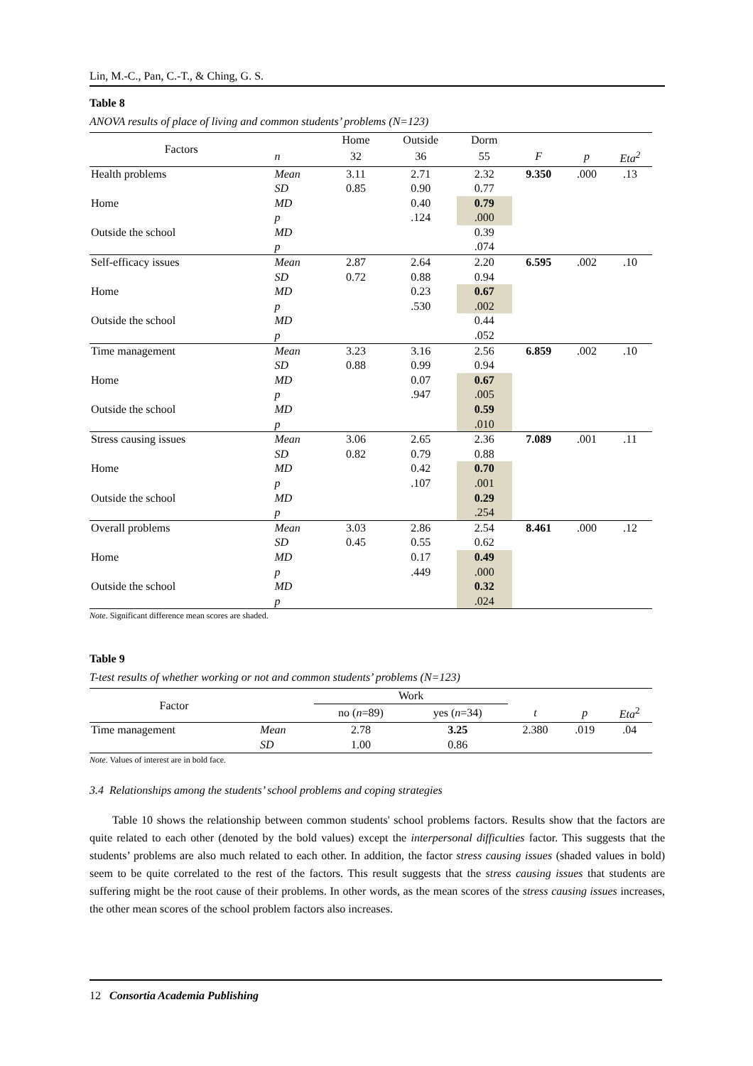Lin, M.-C., Pan, C.-T., & Ching, G. S.
Table 8
ANOVA results of place of living and common students’ problems (N=123)
| Factors | | Home | Outside | Dorm | | | |
| | n | 32 | 36 | 55 | F | p | Eta<sup>2</sup> |
| Health problems | Mean | 3.11 | 2.71 | 2.32 | 9.350 | .000 | .13 |
| | SD | 0.85 | 0.90 | 0.77 | | | |
| Home | MD | | 0.40 | 0.79 | | | |
| | p | | .124 | .000 | | | |
| Outside the school | MD | | | 0.39 | | | |
| | p | | | .074 | | | |
| Self-efficacy issues | Mean | 2.87 | 2.64 | 2.20 | 6.595 | .002 | .10 |
| | SD | 0.72 | 0.88 | 0.94 | | | |
| Home | MD | | 0.23 | 0.67 | | | |
| | p | | .530 | .002 | | | |
| Outside the school | MD | | | 0.44 | | | |
| | p | | | .052 | | | |
| Time management | Mean | 3.23 | 3.16 | 2.56 | 6.859 | .002 | .10 |
| | SD | 0.88 | 0.99 | 0.94 | | | |
| Home | MD | | 0.07 | 0.67 | | | |
| | p | | .947 | .005 | | | |
| Outside the school | MD | | | 0.59 | | | |
| | p | | | .010 | | | |
| Stress causing issues | Mean | 3.06 | 2.65 | 2.36 | 7.089 | .001 | .11 |
| | SD | 0.82 | 0.79 | 0.88 | | | |
| Home | MD | | 0.42 | 0.70 | | | |
| | p | | .107 | .001 | | | |
| Outside the school | MD | | | 0.29 | | | |
| | p | | | .254 | | | |
| Overall problems | Mean | 3.03 | 2.86 | 2.54 | 8.461 | .000 | .12 |
| | SD | 0.45 | 0.55 | 0.62 | | | |
| Home | MD | | 0.17 | 0.49 | | | |
| | p | | .449 | .000 | | | |
| Outside the school | MD | | | 0.32 | | | |
| | p | | | .024 | | | |
Note. Significant difference mean scores are shaded.
Table 9
T-test results of whether working or not and common students’ problems (N=123)
| Factor | | Work | | | | |
| | | no ( n =89) | yes ( n =34) | t | p | Eta<sup>2</sup> |
| Time management | Mean | 2.78 | 3.25 | 2.380 | .019 | .04 |
| | SD | 1.00 | 0.86 | | | |
Note. Values of interest are in bold face.
3.4 Relationships among the students’ school problems and coping strategies
Table 10 shows the relationship between common students' school problems factors. Results show that the factors are quite related to each other (denoted by the bold values) except the interpersonal difficulties factor. This suggests that the students’ problems are also much related to each other. In addition, the factor stress causing issues (shaded values in bold) seem to be quite correlated to the rest of the factors. This result suggests that the stress causing issues that students are suffering might be the root cause of their problems. In other words, as the mean scores of the stress causing issues increases, the other mean scores of the school problem factors also increases.
12 Consortia Academia Publishing